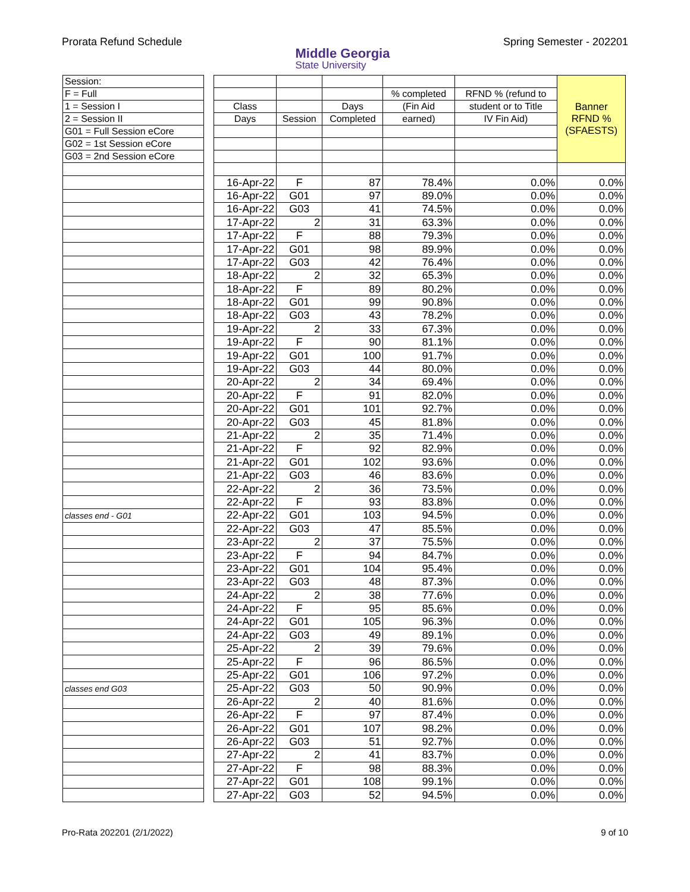Prorata Refund Schedule
Middle Georgia
State University
Spring Semester - 202201
| Session: | | | | | | | Banner RFND % (SFAESTS) |
| F = Full | | | | | % completed | RFND % (refund to | |
| 1 = Session I | | Class | | Days | (Fin Aid | student or to Title | |
| 2 = Session II | | Days | Session | Completed | earned) | IV Fin Aid) | |
| G01 = Full Session eCore | | | | | | | |
| G02 = 1st Session eCore | | | | | | | |
| G03 = 2nd Session eCore | | | | | | | |
| | | 16-Apr-22 | F | 87 | 78.4% | 0.0% | 0.0% |
| | | 16-Apr-22 | G01 | 97 | 89.0% | 0.0% | 0.0% |
| | | 16-Apr-22 | G03 | 41 | 74.5% | 0.0% | 0.0% |
| | | 17-Apr-22 | 2 | 31 | 63.3% | 0.0% | 0.0% |
| | | 17-Apr-22 | F | 88 | 79.3% | 0.0% | 0.0% |
| | | 17-Apr-22 | G01 | 98 | 89.9% | 0.0% | 0.0% |
| | | 17-Apr-22 | G03 | 42 | 76.4% | 0.0% | 0.0% |
| | | 18-Apr-22 | 2 | 32 | 65.3% | 0.0% | 0.0% |
| | | 18-Apr-22 | F | 89 | 80.2% | 0.0% | 0.0% |
| | | 18-Apr-22 | G01 | 99 | 90.8% | 0.0% | 0.0% |
| | | 18-Apr-22 | G03 | 43 | 78.2% | 0.0% | 0.0% |
| | | 19-Apr-22 | 2 | 33 | 67.3% | 0.0% | 0.0% |
| | | 19-Apr-22 | F | 90 | 81.1% | 0.0% | 0.0% |
| | | 19-Apr-22 | G01 | 100 | 91.7% | 0.0% | 0.0% |
| | | 19-Apr-22 | G03 | 44 | 80.0% | 0.0% | 0.0% |
| | | 20-Apr-22 | 2 | 34 | 69.4% | 0.0% | 0.0% |
| | | 20-Apr-22 | F | 91 | 82.0% | 0.0% | 0.0% |
| | | 20-Apr-22 | G01 | 101 | 92.7% | 0.0% | 0.0% |
| | | 20-Apr-22 | G03 | 45 | 81.8% | 0.0% | 0.0% |
| | | 21-Apr-22 | 2 | 35 | 71.4% | 0.0% | 0.0% |
| | | 21-Apr-22 | F | 92 | 82.9% | 0.0% | 0.0% |
| | | 21-Apr-22 | G01 | 102 | 93.6% | 0.0% | 0.0% |
| | | 21-Apr-22 | G03 | 46 | 83.6% | 0.0% | 0.0% |
| | | 22-Apr-22 | 2 | 36 | 73.5% | 0.0% | 0.0% |
| | | 22-Apr-22 | F | 93 | 83.8% | 0.0% | 0.0% |
| classes end - G01 | | 22-Apr-22 | G01 | 103 | 94.5% | 0.0% | 0.0% |
| | | 22-Apr-22 | G03 | 47 | 85.5% | 0.0% | 0.0% |
| | | 23-Apr-22 | 2 | 37 | 75.5% | 0.0% | 0.0% |
| | | 23-Apr-22 | F | 94 | 84.7% | 0.0% | 0.0% |
| | | 23-Apr-22 | G01 | 104 | 95.4% | 0.0% | 0.0% |
| | | 23-Apr-22 | G03 | 48 | 87.3% | 0.0% | 0.0% |
| | | 24-Apr-22 | 2 | 38 | 77.6% | 0.0% | 0.0% |
| | | 24-Apr-22 | F | 95 | 85.6% | 0.0% | 0.0% |
| | | 24-Apr-22 | G01 | 105 | 96.3% | 0.0% | 0.0% |
| | | 24-Apr-22 | G03 | 49 | 89.1% | 0.0% | 0.0% |
| | | 25-Apr-22 | 2 | 39 | 79.6% | 0.0% | 0.0% |
| | | 25-Apr-22 | F | 96 | 86.5% | 0.0% | 0.0% |
| | | 25-Apr-22 | G01 | 106 | 97.2% | 0.0% | 0.0% |
| classes end G03 | | 25-Apr-22 | G03 | 50 | 90.9% | 0.0% | 0.0% |
| | | 26-Apr-22 | 2 | 40 | 81.6% | 0.0% | 0.0% |
| | | 26-Apr-22 | F | 97 | 87.4% | 0.0% | 0.0% |
| | | 26-Apr-22 | G01 | 107 | 98.2% | 0.0% | 0.0% |
| | | 26-Apr-22 | G03 | 51 | 92.7% | 0.0% | 0.0% |
| | | 27-Apr-22 | 2 | 41 | 83.7% | 0.0% | 0.0% |
| | | 27-Apr-22 | F | 98 | 88.3% | 0.0% | 0.0% |
| | | 27-Apr-22 | G01 | 108 | 99.1% | 0.0% | 0.0% |
| | | 27-Apr-22 | G03 | 52 | 94.5% | 0.0% | 0.0% |
Pro-Rata 202201 (2/1/2022) 9 of 10